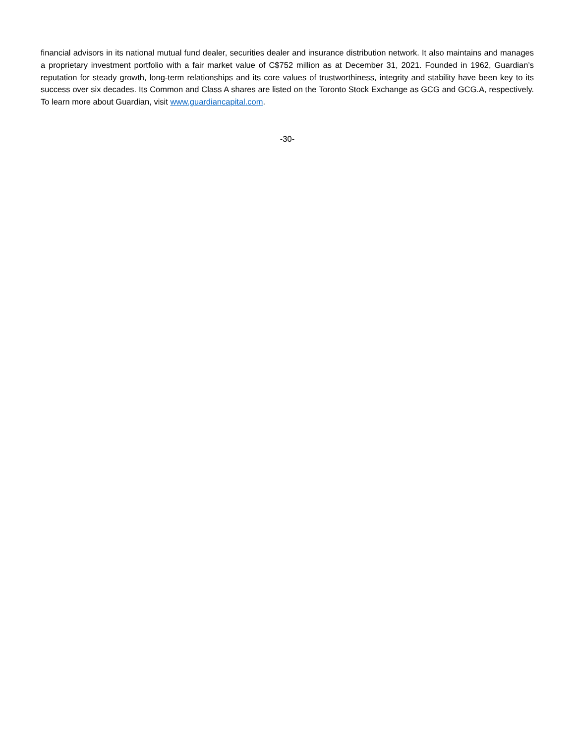financial advisors in its national mutual fund dealer, securities dealer and insurance distribution network. It also maintains and manages a proprietary investment portfolio with a fair market value of C$752 million as at December 31, 2021. Founded in 1962, Guardian’s reputation for steady growth, long-term relationships and its core values of trustworthiness, integrity and stability have been key to its success over six decades. Its Common and Class A shares are listed on the Toronto Stock Exchange as GCG and GCG.A, respectively. To learn more about Guardian, visit www.guardiancapital.com.
-30-